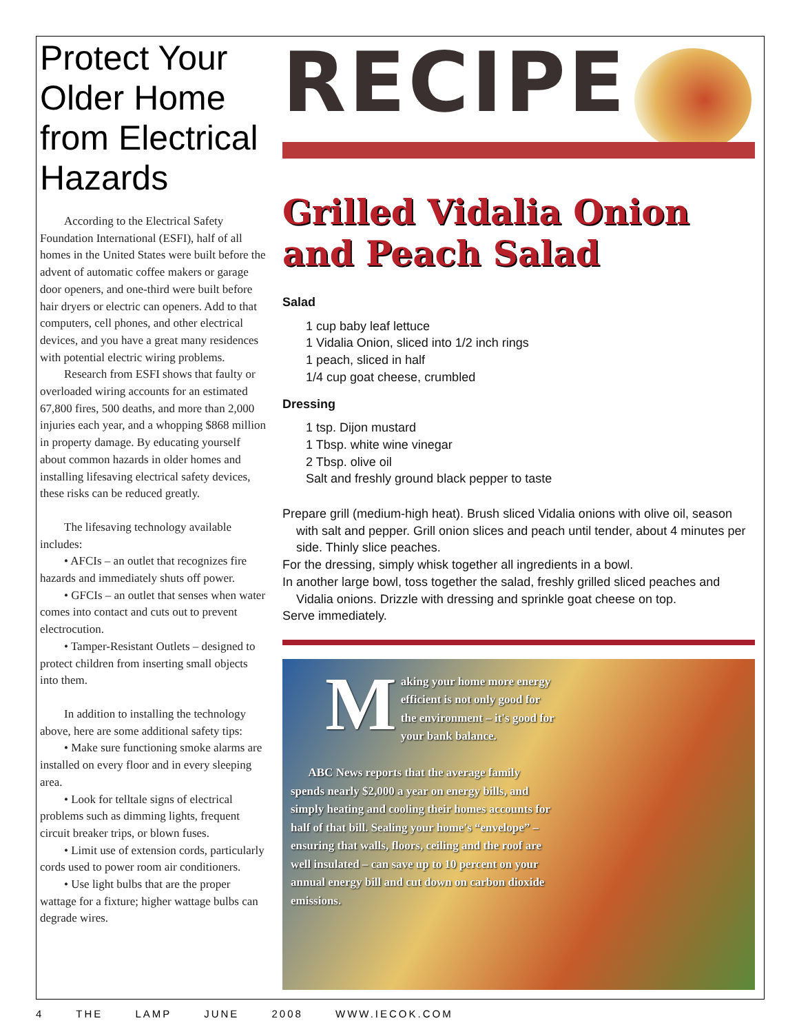Protect Your Older Home from Electrical Hazards
According to the Electrical Safety Foundation International (ESFI), half of all homes in the United States were built before the advent of automatic coffee makers or garage door openers, and one-third were built before hair dryers or electric can openers. Add to that computers, cell phones, and other electrical devices, and you have a great many residences with potential electric wiring problems.
Research from ESFI shows that faulty or overloaded wiring accounts for an estimated 67,800 fires, 500 deaths, and more than 2,000 injuries each year, and a whopping $868 million in property damage. By educating yourself about common hazards in older homes and installing lifesaving electrical safety devices, these risks can be reduced greatly.
The lifesaving technology available includes:
• AFCIs – an outlet that recognizes fire hazards and immediately shuts off power.
• GFCIs – an outlet that senses when water comes into contact and cuts out to prevent electrocution.
• Tamper-Resistant Outlets – designed to protect children from inserting small objects into them.
In addition to installing the technology above, here are some additional safety tips:
• Make sure functioning smoke alarms are installed on every floor and in every sleeping area.
• Look for telltale signs of electrical problems such as dimming lights, frequent circuit breaker trips, or blown fuses.
• Limit use of extension cords, particularly cords used to power room air conditioners.
• Use light bulbs that are the proper wattage for a fixture; higher wattage bulbs can degrade wires.
RECIPE
Grilled Vidalia Onion and Peach Salad
Salad
1 cup baby leaf lettuce
1 Vidalia Onion, sliced into 1/2 inch rings
1 peach, sliced in half
1/4 cup goat cheese, crumbled
Dressing
1 tsp. Dijon mustard
1 Tbsp. white wine vinegar
2 Tbsp. olive oil
Salt and freshly ground black pepper to taste
Prepare grill (medium-high heat). Brush sliced Vidalia onions with olive oil, season with salt and pepper. Grill onion slices and peach until tender, about 4 minutes per side. Thinly slice peaches.
For the dressing, simply whisk together all ingredients in a bowl.
In another large bowl, toss together the salad, freshly grilled sliced peaches and Vidalia onions. Drizzle with dressing and sprinkle goat cheese on top.
Serve immediately.
Making your home more energy efficient is not only good for the environment – it's good for your bank balance.
ABC News reports that the average family spends nearly $2,000 a year on energy bills, and simply heating and cooling their homes accounts for half of that bill. Sealing your home's “envelope” – ensuring that walls, floors, ceiling and the roof are well insulated – can save up to 10 percent on your annual energy bill and cut down on carbon dioxide emissions.
4 THE LAMP JUNE 2008 WWW.IECOK.COM